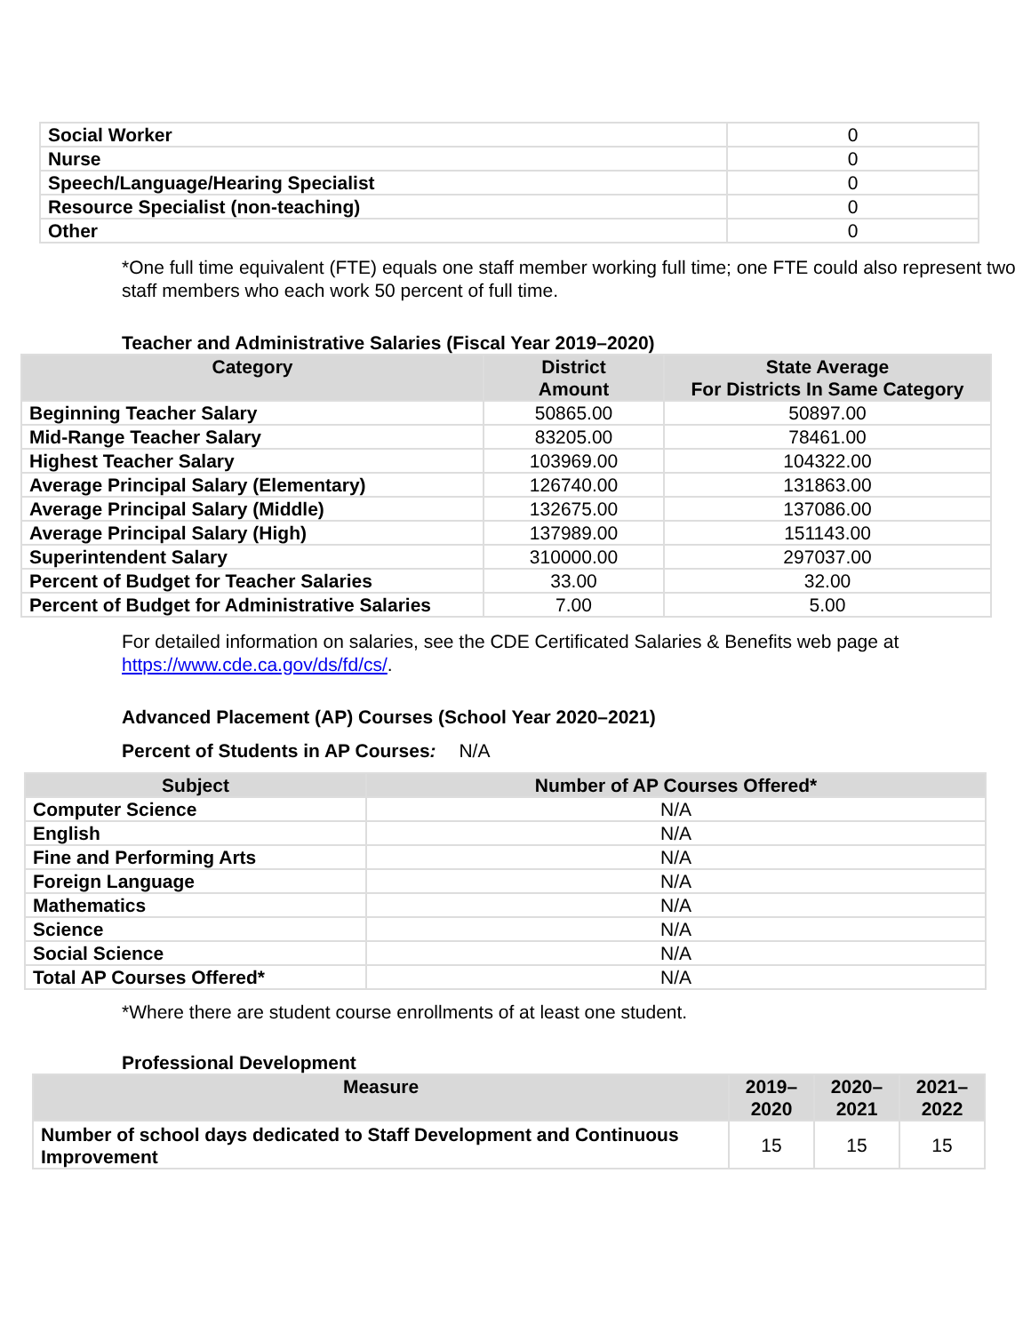| Social Worker | 0 |
| Nurse | 0 |
| Speech/Language/Hearing Specialist | 0 |
| Resource Specialist (non-teaching) | 0 |
| Other | 0 |
*One full time equivalent (FTE) equals one staff member working full time; one FTE could also represent two staff members who each work 50 percent of full time.
Teacher and Administrative Salaries (Fiscal Year 2019–2020)
| Category | District Amount | State Average For Districts In Same Category |
| --- | --- | --- |
| Beginning Teacher Salary | 50865.00 | 50897.00 |
| Mid-Range Teacher Salary | 83205.00 | 78461.00 |
| Highest Teacher Salary | 103969.00 | 104322.00 |
| Average Principal Salary (Elementary) | 126740.00 | 131863.00 |
| Average Principal Salary (Middle) | 132675.00 | 137086.00 |
| Average Principal Salary (High) | 137989.00 | 151143.00 |
| Superintendent Salary | 310000.00 | 297037.00 |
| Percent of Budget for Teacher Salaries | 33.00 | 32.00 |
| Percent of Budget for Administrative Salaries | 7.00 | 5.00 |
For detailed information on salaries, see the CDE Certificated Salaries & Benefits web page at https://www.cde.ca.gov/ds/fd/cs/.
Advanced Placement (AP) Courses (School Year 2020–2021)
Percent of Students in AP Courses: N/A
| Subject | Number of AP Courses Offered* |
| --- | --- |
| Computer Science | N/A |
| English | N/A |
| Fine and Performing Arts | N/A |
| Foreign Language | N/A |
| Mathematics | N/A |
| Science | N/A |
| Social Science | N/A |
| Total AP Courses Offered* | N/A |
*Where there are student course enrollments of at least one student.
Professional Development
| Measure | 2019– 2020 | 2020– 2021 | 2021– 2022 |
| --- | --- | --- | --- |
| Number of school days dedicated to Staff Development and Continuous Improvement | 15 | 15 | 15 |